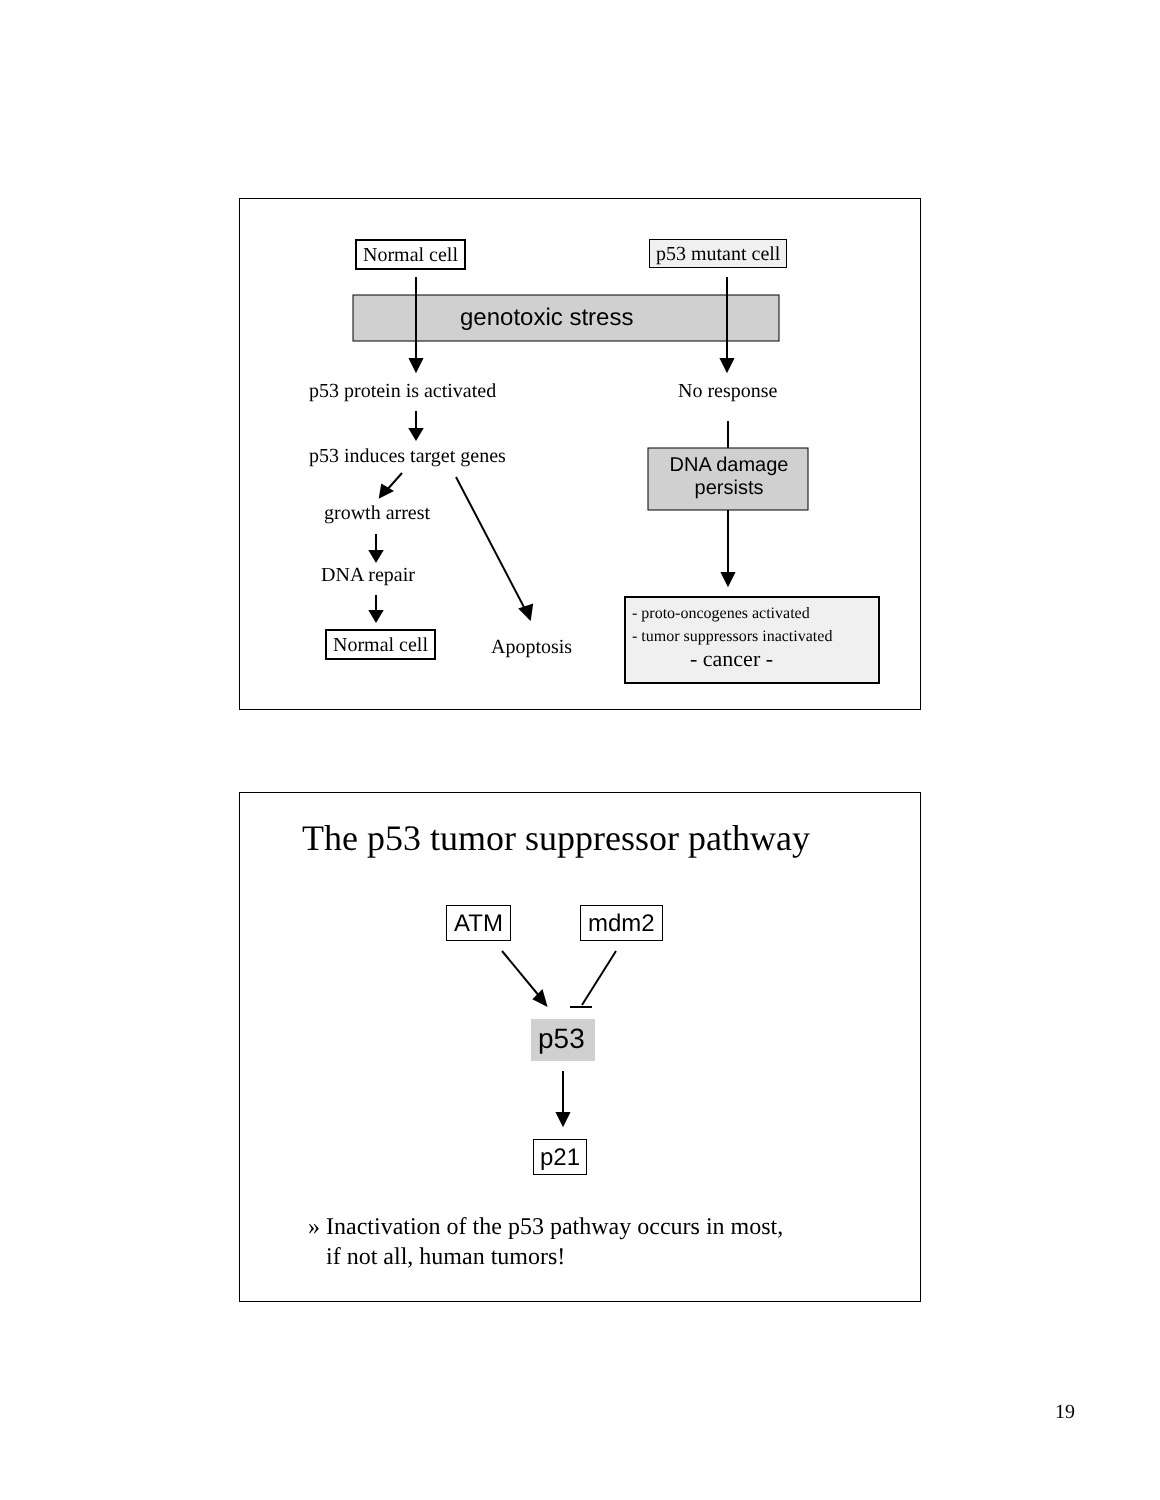Normal cell p53 mutant cell
genotoxic stress
p53 protein is activated No response
p53 induces target genes
DNA damage persists
growth arrest
DNA repair
Normal cell Apoptosis
- proto-oncogenes activated
- tumor suppressors inactivated
- cancer -
The p53 tumor suppressor pathway
ATM mdm2
p53
p21
» Inactivation of the p53 pathway occurs in most,
if not all, human tumors!
19